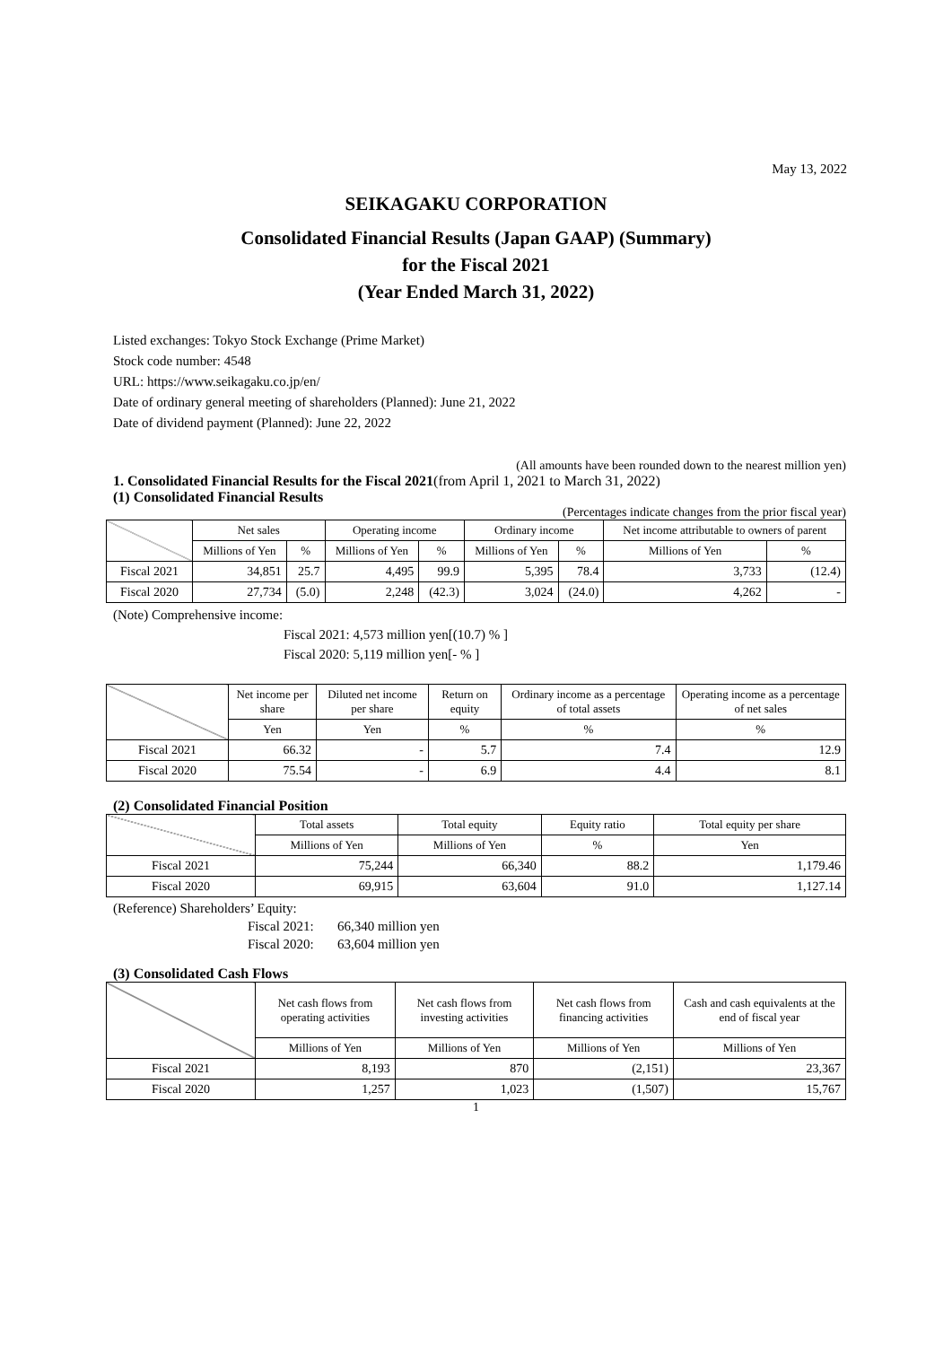May 13, 2022
SEIKAGAKU CORPORATION
Consolidated Financial Results (Japan GAAP) (Summary)
for the Fiscal 2021
(Year Ended March 31, 2022)
Listed exchanges: Tokyo Stock Exchange (Prime Market)
Stock code number: 4548
URL: https://www.seikagaku.co.jp/en/
Date of ordinary general meeting of shareholders (Planned): June 21, 2022
Date of dividend payment (Planned): June 22, 2022
(All amounts have been rounded down to the nearest million yen)
1. Consolidated Financial Results for the Fiscal 2021(from April 1, 2021 to March 31, 2022)
(1) Consolidated Financial Results
(Percentages indicate changes from the prior fiscal year)
| | Net sales | | Operating income | | Ordinary income | | Net income attributable to owners of parent | |
| --- | --- | --- | --- | --- | --- | --- | --- | --- |
| | Millions of Yen | % | Millions of Yen | % | Millions of Yen | % | Millions of Yen | % |
| Fiscal 2021 | 34,851 | 25.7 | 4,495 | 99.9 | 5,395 | 78.4 | 3,733 | (12.4) |
| Fiscal 2020 | 27,734 | (5.0) | 2,248 | (42.3) | 3,024 | (24.0) | 4,262 | - |
(Note) Comprehensive income:
Fiscal 2021: 4,573 million yen[(10.7) % ]
Fiscal 2020: 5,119 million yen[- % ]
| | Net income per share | Diluted net income per share | Return on equity | Ordinary income as a percentage of total assets | Operating income as a percentage of net sales |
| --- | --- | --- | --- | --- | --- |
| | Yen | Yen | % | % | % |
| Fiscal 2021 | 66.32 | - | 5.7 | 7.4 | 12.9 |
| Fiscal 2020 | 75.54 | - | 6.9 | 4.4 | 8.1 |
(2) Consolidated Financial Position
| | Total assets | Total equity | Equity ratio | Total equity per share |
| --- | --- | --- | --- | --- |
| | Millions of Yen | Millions of Yen | % | Yen |
| Fiscal 2021 | 75,244 | 66,340 | 88.2 | 1,179.46 |
| Fiscal 2020 | 69,915 | 63,604 | 91.0 | 1,127.14 |
(Reference) Shareholders’ Equity:
Fiscal 2021: 66,340 million yen
Fiscal 2020: 63,604 million yen
(3) Consolidated Cash Flows
| | Net cash flows from operating activities | Net cash flows from investing activities | Net cash flows from financing activities | Cash and cash equivalents at the end of fiscal year |
| --- | --- | --- | --- | --- |
| | Millions of Yen | Millions of Yen | Millions of Yen | Millions of Yen |
| Fiscal 2021 | 8,193 | 870 | (2,151) | 23,367 |
| Fiscal 2020 | 1,257 | 1,023 | (1,507) | 15,767 |
1